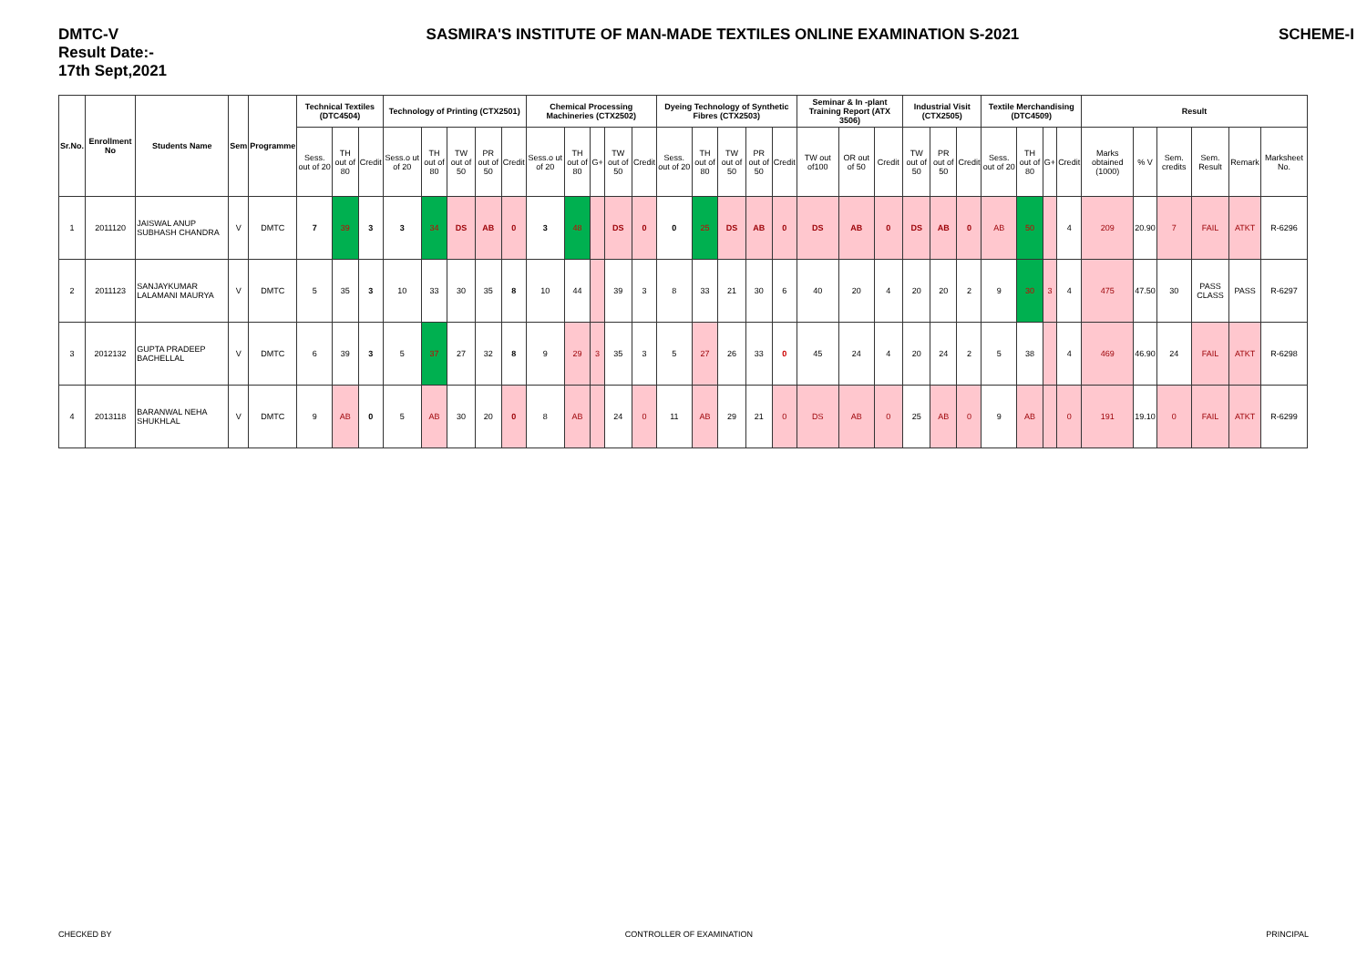DMTC-V
Result Date:-
17th Sept,2021
SASMIRA'S INSTITUTE OF MAN-MADE TEXTILES ONLINE EXAMINATION S-2021
SCHEME-I
| Sr.No. | Enrollment No | Students Name | Sem | Programme | Technical Textiles (DTC4504) | | | Technology of Printing (CTX2501) | | | | | Chemical Processing Machineries (CTX2502) | | | | | Dyeing Technology of Synthetic Fibres (CTX2503) | | | | | Seminar & In -plant Training Report (ATX 3506) | | | Industrial Visit (CTX2505) | | | Textile Merchandising (DTC4509) | | | | Result | | | | | |
| --- | --- | --- | --- | --- | --- | --- | --- | --- | --- | --- | --- | --- | --- | --- | --- | --- | --- | --- | --- | --- | --- | --- | --- | --- | --- | --- | --- | --- | --- | --- | --- | --- | --- | --- | --- | --- | --- | --- |
| | | | | | Sess. out of 20 | TH out of 80 | Credit | Sess.o ut of 20 | TH out of 80 | TW out of 50 | PR out of 50 | Credit | Sess.o ut of 20 | TH out of 80 | G+ | TW out of 50 | Credit | Sess. out of 20 | TH out of 80 | TW out of 50 | PR out of 50 | Credit | TW out of100 | OR out of 50 | Credit | TW out of 50 | PR out of 50 | Credit | Sess. out of 20 | TH out of 80 | G+ | Credit | Marks obtained (1000) | % V | Sem. credits | Sem. Result | Remark | Marksheet No. |
| 1 | 2011120 | JAISWAL ANUP SUBHASH CHANDRA | V | DMTC | 7 | 39 | 3 | 3 | 34 | DS | AB | 0 | 3 | 48 | | DS | 0 | 0 | 25 | DS | AB | 0 | DS | AB | 0 | DS | AB | 0 | AB | 50 | | 4 | 209 | 20.90 | 7 | FAIL | ATKT | R-6296 |
| 2 | 2011123 | SANJAYKUMAR LALAMANI MAURYA | V | DMTC | 5 | 35 | 3 | 10 | 33 | 30 | 35 | 8 | 10 | 44 | | 39 | 3 | 8 | 33 | 21 | 30 | 6 | 40 | 20 | 4 | 20 | 20 | 2 | 9 | 30 | 3 | 4 | 475 | 47.50 | 30 | PASS CLASS | PASS | R-6297 |
| 3 | 2012132 | GUPTA PRADEEP BACHELLAL | V | DMTC | 6 | 39 | 3 | 5 | 37 | 27 | 32 | 8 | 9 | 29 | 3 | 35 | 3 | 5 | 27 | 26 | 33 | 0 | 45 | 24 | 4 | 20 | 24 | 2 | 5 | 38 | | 4 | 469 | 46.90 | 24 | FAIL | ATKT | R-6298 |
| 4 | 2013118 | BARANWAL NEHA SHUKHLAL | V | DMTC | 9 | AB | 0 | 5 | AB | 30 | 20 | 0 | 8 | AB | | 24 | 0 | 11 | AB | 29 | 21 | 0 | DS | AB | 0 | 25 | AB | 0 | 9 | AB | | 0 | 191 | 19.10 | 0 | FAIL | ATKT | R-6299 |
CHECKED BY CONTROLLER OF EXAMINATION PRINCIPAL